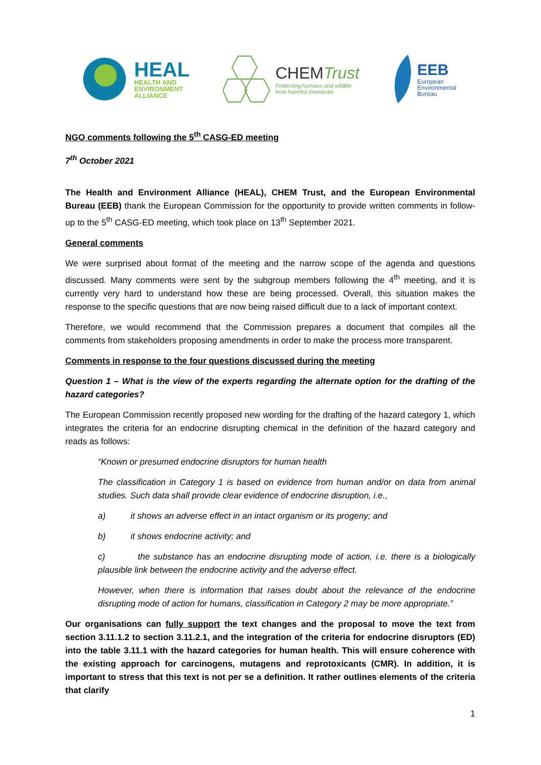HEAL
HEALTH AND
ENVIRONMENT
ALLIANCE
CHEMTrust
Protecting humans and wildlife
from harmful chemicals
EEB
European
Environmental
Bureau
NGO comments following the 5<sup>th</sup> CASG-ED meeting
7<sup>th</sup> October 2021
The Health and Environment Alliance (HEAL), CHEM Trust, and the European Environmental Bureau (EEB) thank the European Commission for the opportunity to provide written comments in follow-up to the 5<sup>th</sup> CASG-ED meeting, which took place on 13<sup>th</sup> September 2021.
General comments
We were surprised about format of the meeting and the narrow scope of the agenda and questions discussed. Many comments were sent by the subgroup members following the 4<sup>th</sup> meeting, and it is currently very hard to understand how these are being processed. Overall, this situation makes the response to the specific questions that are now being raised difficult due to a lack of important context.
Therefore, we would recommend that the Commission prepares a document that compiles all the comments from stakeholders proposing amendments in order to make the process more transparent.
Comments in response to the four questions discussed during the meeting
Question 1 – What is the view of the experts regarding the alternate option for the drafting of the hazard categories?
The European Commission recently proposed new wording for the drafting of the hazard category 1, which integrates the criteria for an endocrine disrupting chemical in the definition of the hazard category and reads as follows:
“Known or presumed endocrine disruptors for human health
The classification in Category 1 is based on evidence from human and/or on data from animal studies. Such data shall provide clear evidence of endocrine disruption, i.e.,
a) it shows an adverse effect in an intact organism or its progeny; and
b) it shows endocrine activity; and
c) the substance has an endocrine disrupting mode of action, i.e. there is a biologically plausible link between the endocrine activity and the adverse effect.
However, when there is information that raises doubt about the relevance of the endocrine disrupting mode of action for humans, classification in Category 2 may be more appropriate.”
Our organisations can fully support the text changes and the proposal to move the text from section 3.11.1.2 to section 3.11.2.1, and the integration of the criteria for endocrine disruptors (ED) into the table 3.11.1 with the hazard categories for human health. This will ensure coherence with the existing approach for carcinogens, mutagens and reprotoxicants (CMR). In addition, it is important to stress that this text is not per se a definition. It rather outlines elements of the criteria that clarify
1